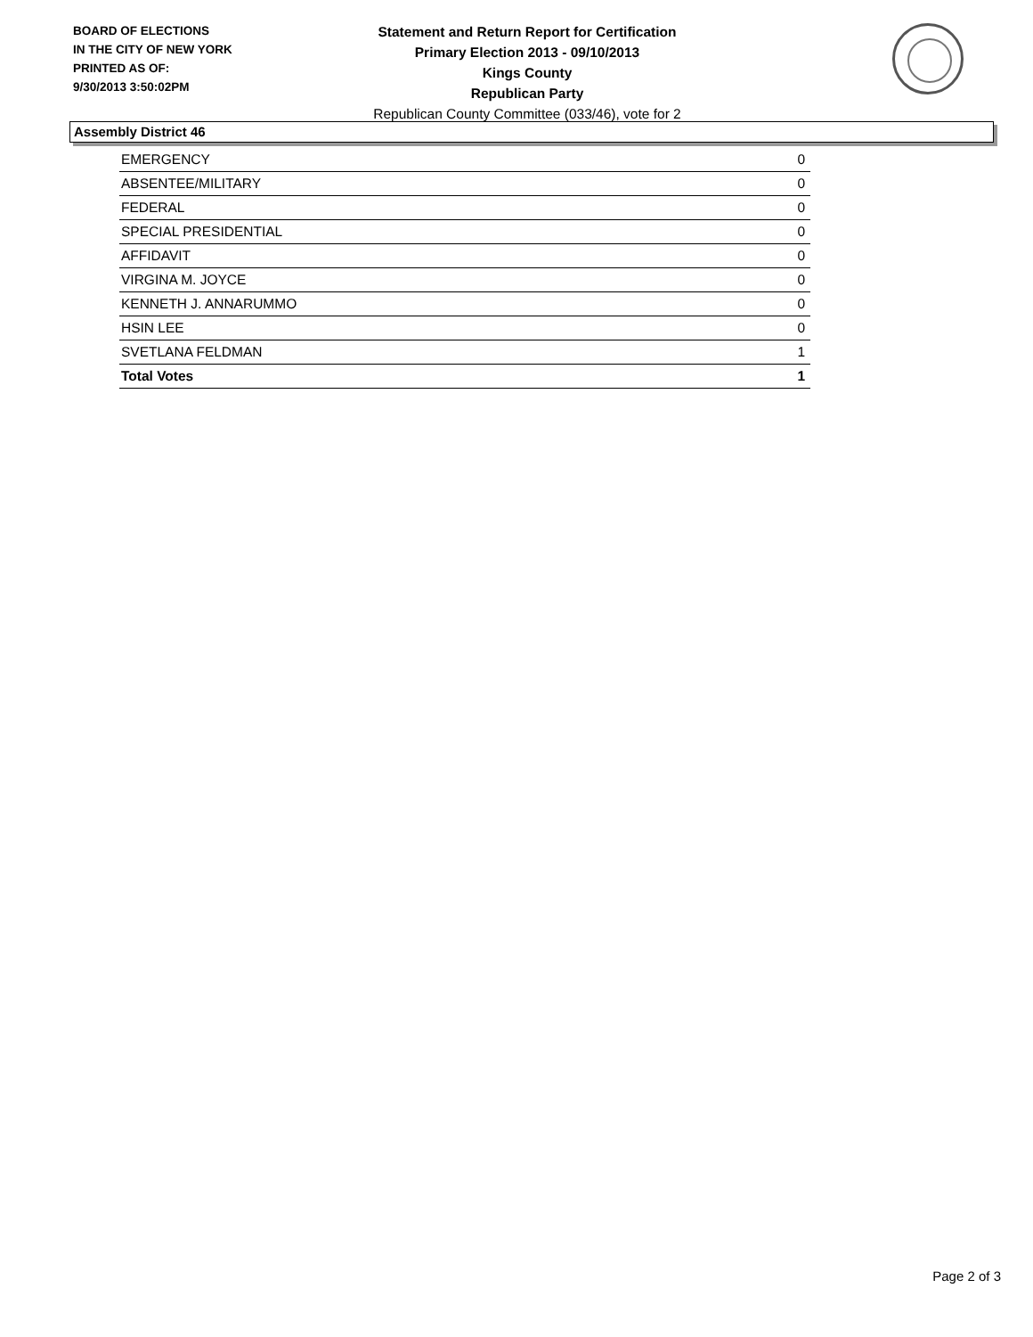BOARD OF ELECTIONS
IN THE CITY OF NEW YORK
PRINTED AS OF:
9/30/2013 3:50:02PM
Statement and Return Report for Certification
Primary Election 2013 - 09/10/2013
Kings County
Republican Party
Republican County Committee (033/46), vote for 2
Assembly District 46
| EMERGENCY | 0 |
| ABSENTEE/MILITARY | 0 |
| FEDERAL | 0 |
| SPECIAL PRESIDENTIAL | 0 |
| AFFIDAVIT | 0 |
| VIRGINA M. JOYCE | 0 |
| KENNETH J. ANNARUMMO | 0 |
| HSIN LEE | 0 |
| SVETLANA FELDMAN | 1 |
| Total Votes | 1 |
Page 2 of 3